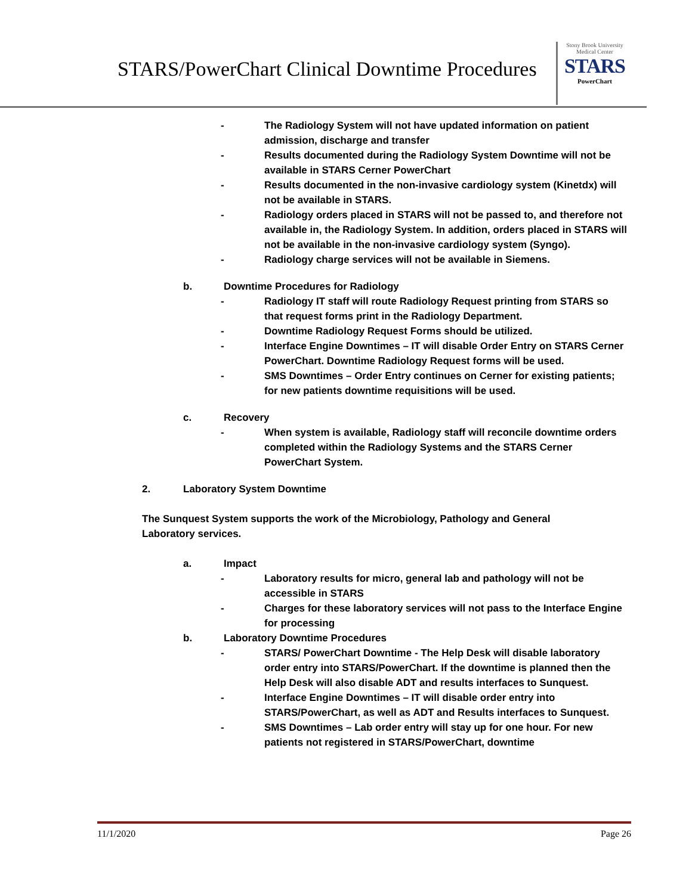STARS/PowerChart Clinical Downtime Procedures
Stony Brook University
Medical Center
STARS
PowerChart
- The Radiology System will not have updated information on patient admission, discharge and transfer
- Results documented during the Radiology System Downtime will not be available in STARS Cerner PowerChart
- Results documented in the non-invasive cardiology system (Kinetdx) will not be available in STARS.
- Radiology orders placed in STARS will not be passed to, and therefore not available in, the Radiology System. In addition, orders placed in STARS will not be available in the non-invasive cardiology system (Syngo).
- Radiology charge services will not be available in Siemens.
b. Downtime Procedures for Radiology
- Radiology IT staff will route Radiology Request printing from STARS so that request forms print in the Radiology Department.
- Downtime Radiology Request Forms should be utilized.
- Interface Engine Downtimes – IT will disable Order Entry on STARS Cerner PowerChart. Downtime Radiology Request forms will be used.
- SMS Downtimes – Order Entry continues on Cerner for existing patients; for new patients downtime requisitions will be used.
c. Recovery
- When system is available, Radiology staff will reconcile downtime orders completed within the Radiology Systems and the STARS Cerner PowerChart System.
2. Laboratory System Downtime
The Sunquest System supports the work of the Microbiology, Pathology and General Laboratory services.
a. Impact
- Laboratory results for micro, general lab and pathology will not be accessible in STARS
- Charges for these laboratory services will not pass to the Interface Engine for processing
b. Laboratory Downtime Procedures
- STARS/ PowerChart Downtime - The Help Desk will disable laboratory order entry into STARS/PowerChart. If the downtime is planned then the Help Desk will also disable ADT and results interfaces to Sunquest.
- Interface Engine Downtimes – IT will disable order entry into STARS/PowerChart, as well as ADT and Results interfaces to Sunquest.
- SMS Downtimes – Lab order entry will stay up for one hour. For new patients not registered in STARS/PowerChart, downtime
11/1/2020 Page 26